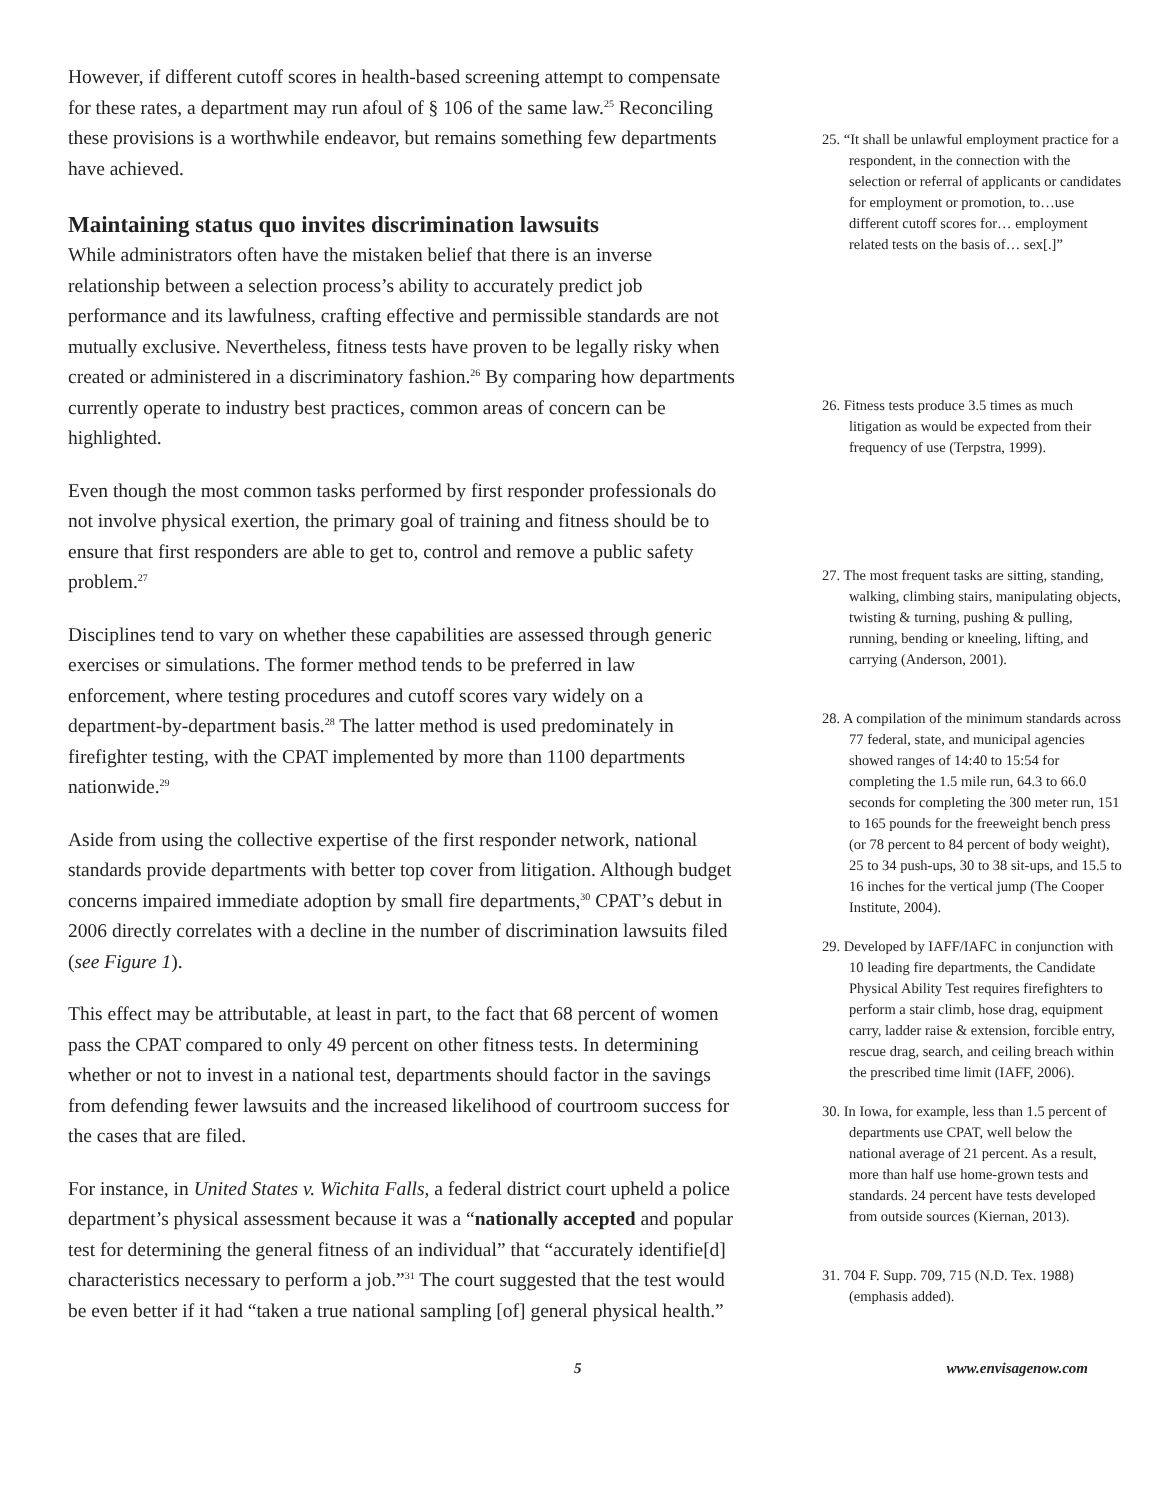However, if different cutoff scores in health-based screening attempt to compensate for these rates, a department may run afoul of § 106 of the same law.<sup>25</sup> Reconciling these provisions is a worthwhile endeavor, but remains something few departments have achieved.
Maintaining status quo invites discrimination lawsuits
While administrators often have the mistaken belief that there is an inverse relationship between a selection process’s ability to accurately predict job performance and its lawfulness, crafting effective and permissible standards are not mutually exclusive. Nevertheless, fitness tests have proven to be legally risky when created or administered in a discriminatory fashion.<sup>26</sup> By comparing how departments currently operate to industry best practices, common areas of concern can be highlighted.
Even though the most common tasks performed by first responder professionals do not involve physical exertion, the primary goal of training and fitness should be to ensure that first responders are able to get to, control and remove a public safety problem.<sup>27</sup>
Disciplines tend to vary on whether these capabilities are assessed through generic exercises or simulations. The former method tends to be preferred in law enforcement, where testing procedures and cutoff scores vary widely on a department-by-department basis.<sup>28</sup> The latter method is used predominately in firefighter testing, with the CPAT implemented by more than 1100 departments nationwide.<sup>29</sup>
Aside from using the collective expertise of the first responder network, national standards provide departments with better top cover from litigation. Although budget concerns impaired immediate adoption by small fire departments,<sup>30</sup> CPAT’s debut in 2006 directly correlates with a decline in the number of discrimination lawsuits filed (see Figure 1).
This effect may be attributable, at least in part, to the fact that 68 percent of women pass the CPAT compared to only 49 percent on other fitness tests. In determining whether or not to invest in a national test, departments should factor in the savings from defending fewer lawsuits and the increased likelihood of courtroom success for the cases that are filed.
For instance, in United States v. Wichita Falls, a federal district court upheld a police department’s physical assessment because it was a “nationally accepted and popular test for determining the general fitness of an individual” that “accurately identifie[d] characteristics necessary to perform a job.”<sup>31</sup> The court suggested that the test would be even better if it had “taken a true national sampling [of] general physical health.”
25. “It shall be unlawful employment practice for a respondent, in the connection with the selection or referral of applicants or candidates for employment or promotion, to…use different cutoff scores for… employment related tests on the basis of… sex[.]”
26. Fitness tests produce 3.5 times as much litigation as would be expected from their frequency of use (Terpstra, 1999).
27. The most frequent tasks are sitting, standing, walking, climbing stairs, manipulating objects, twisting & turning, pushing & pulling, running, bending or kneeling, lifting, and carrying (Anderson, 2001).
28. A compilation of the minimum standards across 77 federal, state, and municipal agencies showed ranges of 14:40 to 15:54 for completing the 1.5 mile run, 64.3 to 66.0 seconds for completing the 300 meter run, 151 to 165 pounds for the freeweight bench press (or 78 percent to 84 percent of body weight), 25 to 34 push-ups, 30 to 38 sit-ups, and 15.5 to 16 inches for the vertical jump (The Cooper Institute, 2004).
29. Developed by IAFF/IAFC in conjunction with 10 leading fire departments, the Candidate Physical Ability Test requires firefighters to perform a stair climb, hose drag, equipment carry, ladder raise & extension, forcible entry, rescue drag, search, and ceiling breach within the prescribed time limit (IAFF, 2006).
30. In Iowa, for example, less than 1.5 percent of departments use CPAT, well below the national average of 21 percent. As a result, more than half use home-grown tests and standards. 24 percent have tests developed from outside sources (Kiernan, 2013).
31. 704 F. Supp. 709, 715 (N.D. Tex. 1988) (emphasis added).
5 www.envisagenow.com